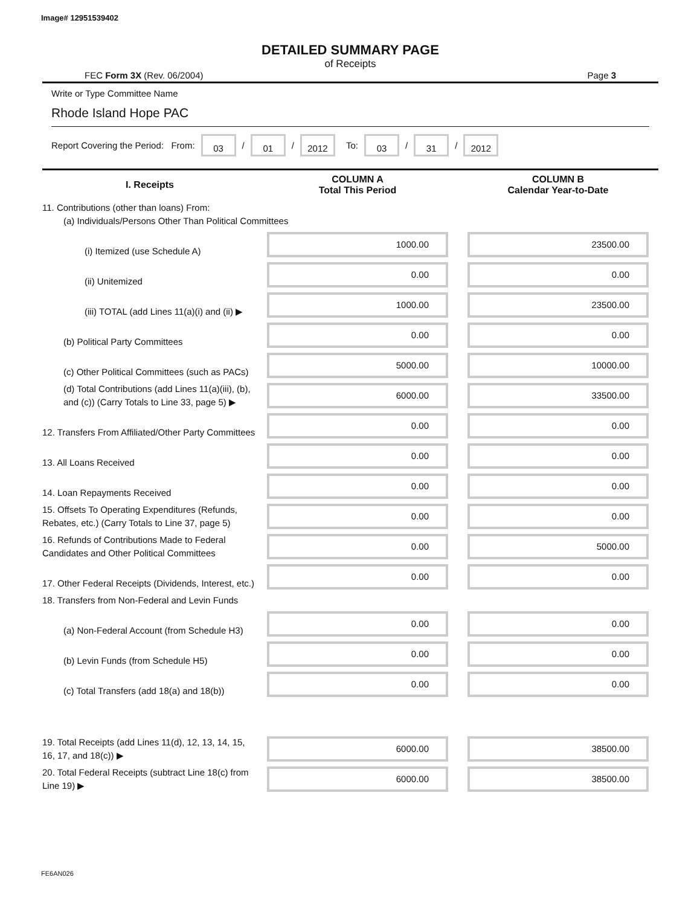Image# 12951539402
DETAILED SUMMARY PAGE
of Receipts
FEC Form 3X (Rev. 06/2004) Page 3
Write or Type Committee Name
Rhode Island Hope PAC
Report Covering the Period: From: 03 / 01 / 2012 To: 03 / 31 / 2012
| I. Receipts | COLUMN A Total This Period | COLUMN B Calendar Year-to-Date |
| --- | --- | --- |
| 11. Contributions (other than loans) From: (a) Individuals/Persons Other Than Political Committees | | |
| (i) Itemized (use Schedule A) | 1000.00 | 23500.00 |
| (ii) Unitemized | 0.00 | 0.00 |
| (iii) TOTAL (add Lines 11(a)(i) and (ii) ▶ | 1000.00 | 23500.00 |
| (b) Political Party Committees | 0.00 | 0.00 |
| (c) Other Political Committees (such as PACs) | 5000.00 | 10000.00 |
| (d) Total Contributions (add Lines 11(a)(iii), (b), and (c)) (Carry Totals to Line 33, page 5) ▶ | 6000.00 | 33500.00 |
| 12. Transfers From Affiliated/Other Party Committees | 0.00 | 0.00 |
| 13. All Loans Received | 0.00 | 0.00 |
| 14. Loan Repayments Received | 0.00 | 0.00 |
| 15. Offsets To Operating Expenditures (Refunds, Rebates, etc.) (Carry Totals to Line 37, page 5) | 0.00 | 0.00 |
| 16. Refunds of Contributions Made to Federal Candidates and Other Political Committees | 0.00 | 5000.00 |
| 17. Other Federal Receipts (Dividends, Interest, etc.) | 0.00 | 0.00 |
| 18. Transfers from Non-Federal and Levin Funds | | |
| (a) Non-Federal Account (from Schedule H3) | 0.00 | 0.00 |
| (b) Levin Funds (from Schedule H5) | 0.00 | 0.00 |
| (c) Total Transfers (add 18(a) and 18(b)) | 0.00 | 0.00 |
| 19. Total Receipts (add Lines 11(d), 12, 13, 14, 15, 16, 17, and 18(c)) ▶ | 6000.00 | 38500.00 |
| 20. Total Federal Receipts (subtract Line 18(c) from Line 19) ▶ | 6000.00 | 38500.00 |
FE6AN026